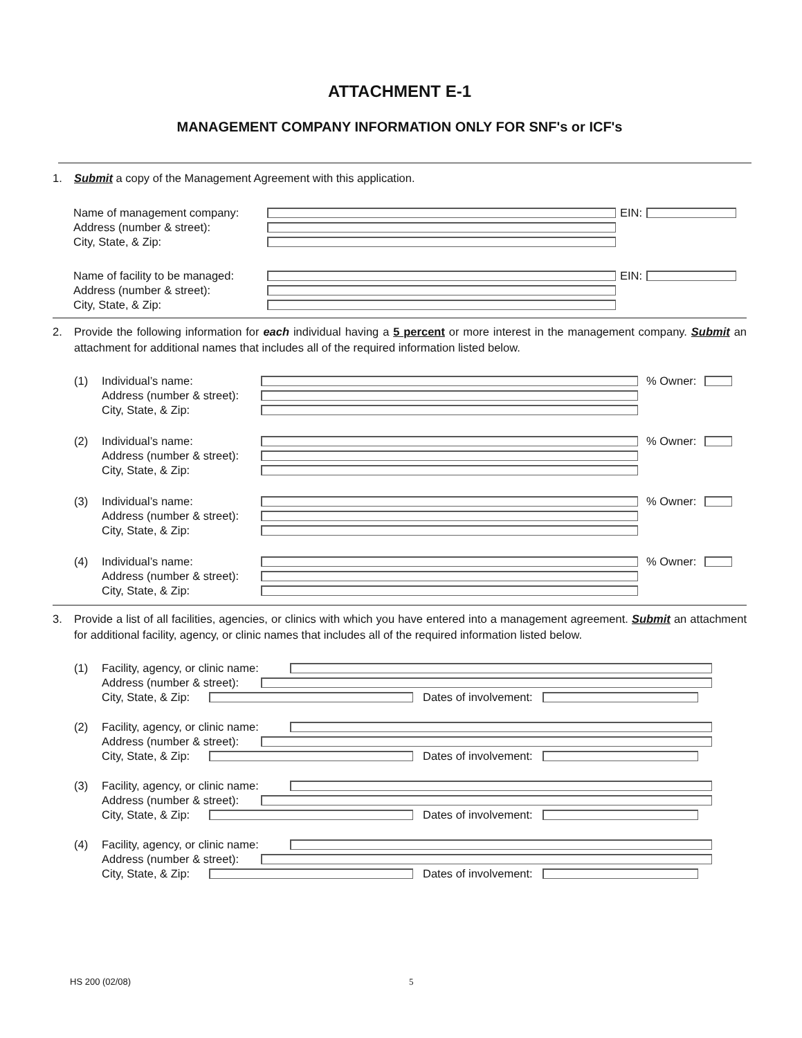ATTACHMENT E-1
MANAGEMENT COMPANY INFORMATION ONLY FOR SNF's or ICF's
1. Submit a copy of the Management Agreement with this application.
Name of management company: EIN:
Address (number & street):
City, State, & Zip:
Name of facility to be managed:
EIN:
Address (number & street):
City, State, & Zip:
2. Provide the following information for each individual having a 5 percent or more interest in the management company. Submit an attachment for additional names that includes all of the required information listed below.
(1) Individual’s name: % Owner:
Address (number & street):
City, State, & Zip:
(2) Individual’s name: % Owner:
Address (number & street):
City, State, & Zip:
(3) Individual’s name: % Owner:
Address (number & street):
City, State, & Zip:
(4) Individual’s name: % Owner:
Address (number & street):
City, State, & Zip:
3. Provide a list of all facilities, agencies, or clinics with which you have entered into a management agreement. Submit an attachment for additional facility, agency, or clinic names that includes all of the required information listed below.
(1) Facility, agency, or clinic name:
Address (number & street):
City, State, & Zip: Dates of involvement:
(2) Facility, agency, or clinic name:
Address (number & street):
City, State, & Zip: Dates of involvement:
(3) Facility, agency, or clinic name:
Address (number & street):
City, State, & Zip: Dates of involvement:
(4) Facility, agency, or clinic name:
Address (number & street):
City, State, & Zip: Dates of involvement:
HS 200 (02/08) 5